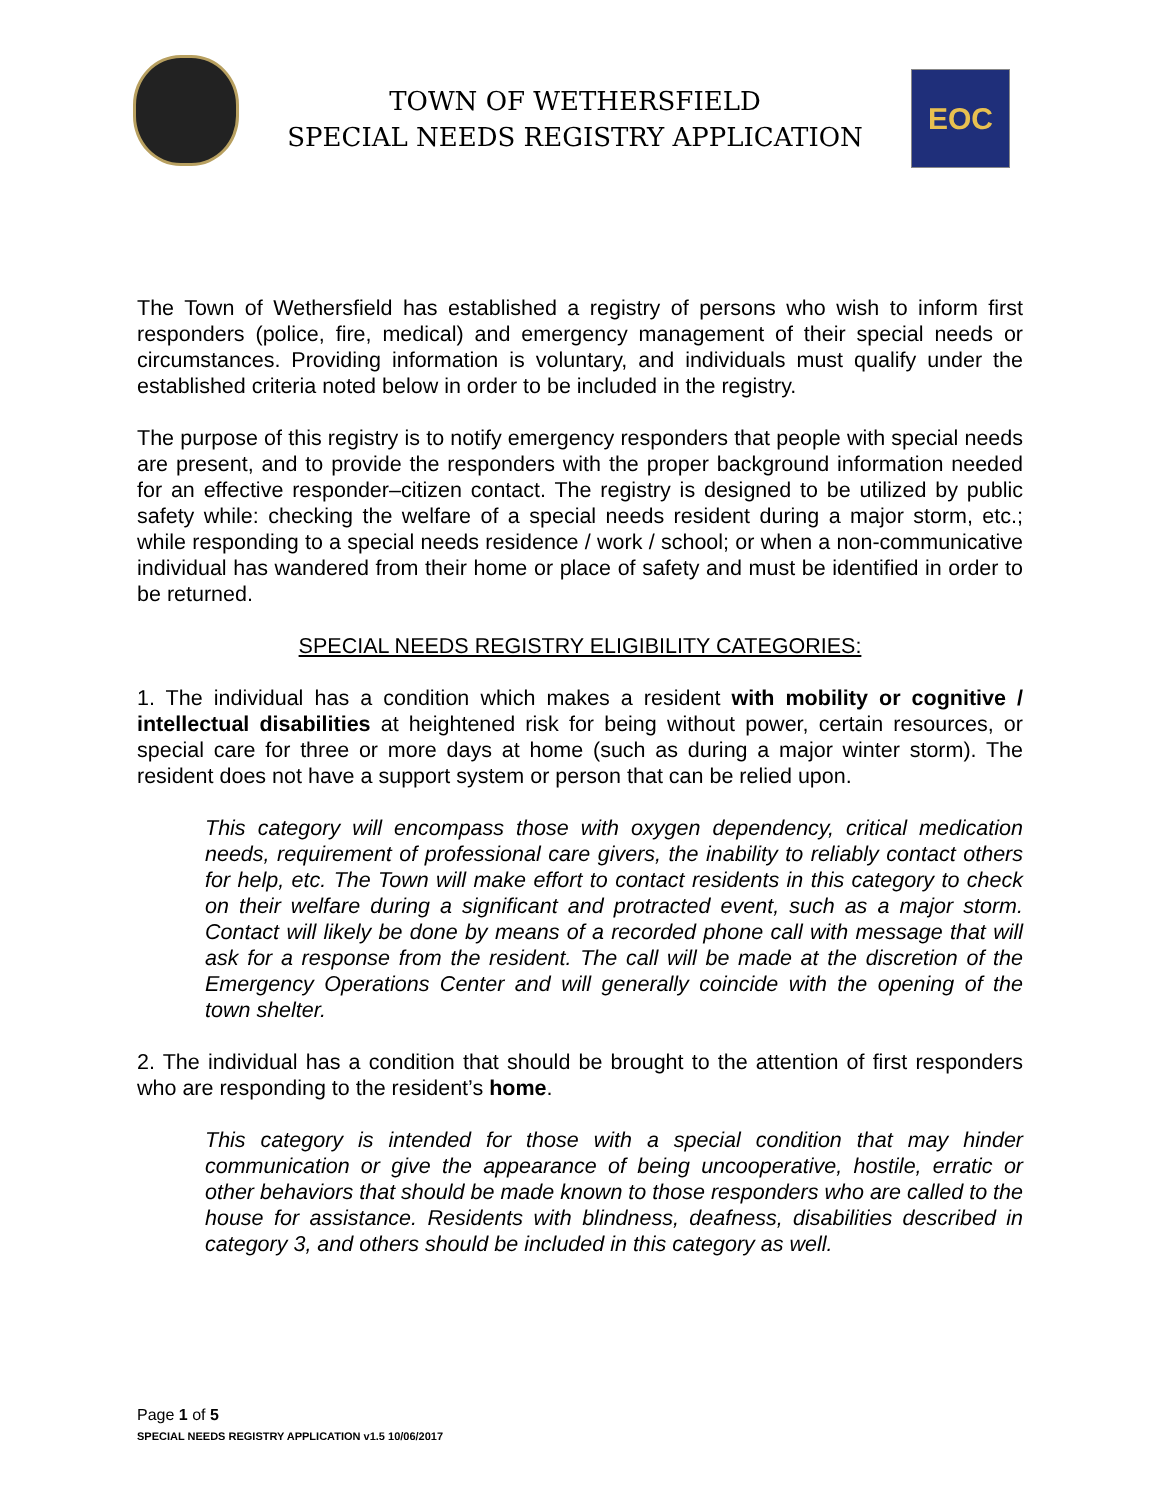TOWN OF WETHERSFIELD
SPECIAL NEEDS REGISTRY APPLICATION
EOC
The Town of Wethersfield has established a registry of persons who wish to inform first responders (police, fire, medical) and emergency management of their special needs or circumstances. Providing information is voluntary, and individuals must qualify under the established criteria noted below in order to be included in the registry.
The purpose of this registry is to notify emergency responders that people with special needs are present, and to provide the responders with the proper background information needed for an effective responder–citizen contact. The registry is designed to be utilized by public safety while: checking the welfare of a special needs resident during a major storm, etc.; while responding to a special needs residence / work / school; or when a non-communicative individual has wandered from their home or place of safety and must be identified in order to be returned.
SPECIAL NEEDS REGISTRY ELIGIBILITY CATEGORIES:
1. The individual has a condition which makes a resident with mobility or cognitive / intellectual disabilities at heightened risk for being without power, certain resources, or special care for three or more days at home (such as during a major winter storm). The resident does not have a support system or person that can be relied upon.
This category will encompass those with oxygen dependency, critical medication needs, requirement of professional care givers, the inability to reliably contact others for help, etc. The Town will make effort to contact residents in this category to check on their welfare during a significant and protracted event, such as a major storm. Contact will likely be done by means of a recorded phone call with message that will ask for a response from the resident. The call will be made at the discretion of the Emergency Operations Center and will generally coincide with the opening of the town shelter.
2. The individual has a condition that should be brought to the attention of first responders who are responding to the resident’s home.
This category is intended for those with a special condition that may hinder communication or give the appearance of being uncooperative, hostile, erratic or other behaviors that should be made known to those responders who are called to the house for assistance. Residents with blindness, deafness, disabilities described in category 3, and others should be included in this category as well.
Page 1 of 5
SPECIAL NEEDS REGISTRY APPLICATION v1.5 10/06/2017